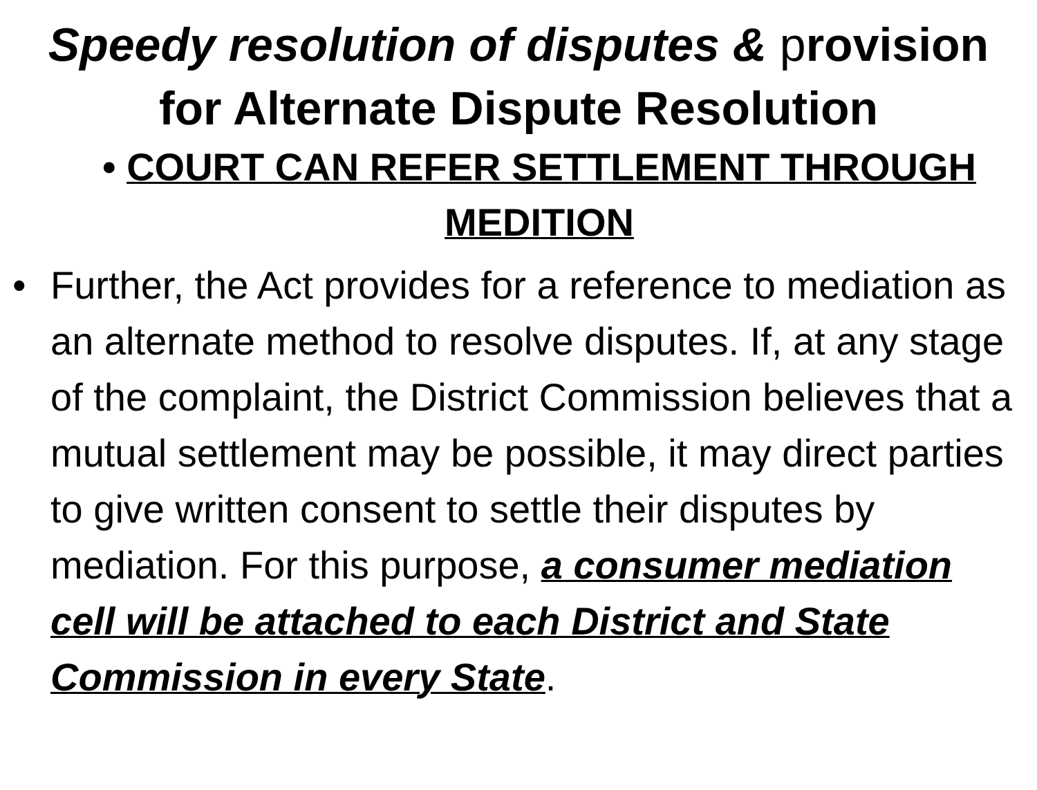Speedy resolution of disputes & provision for Alternate Dispute Resolution
• COURT CAN REFER SETTLEMENT THROUGH MEDITION
• Further, the Act provides for a reference to mediation as an alternate method to resolve disputes. If, at any stage of the complaint, the District Commission believes that a mutual settlement may be possible, it may direct parties to give written consent to settle their disputes by mediation. For this purpose, a consumer mediation cell will be attached to each District and State Commission in every State.